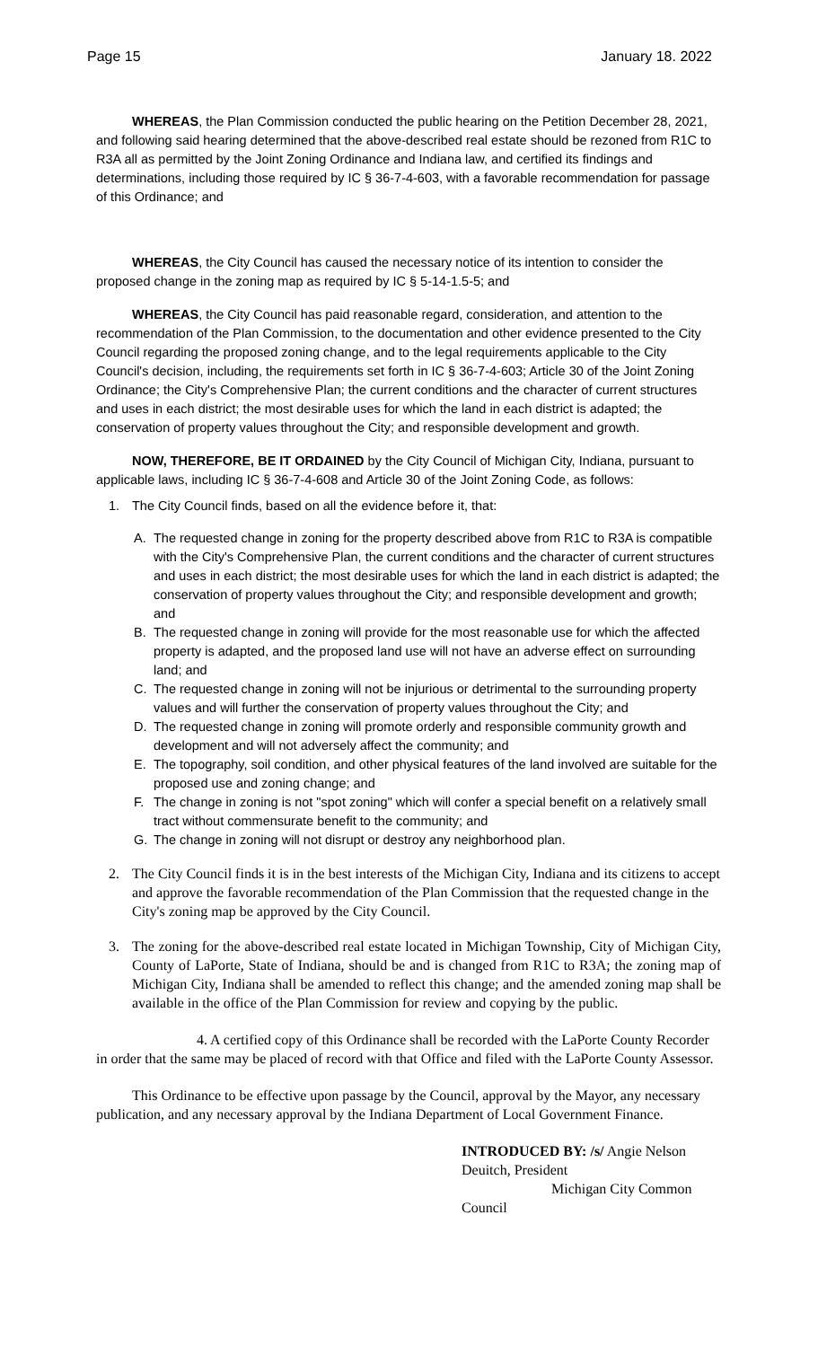Page 15 January 18. 2022
WHEREAS, the Plan Commission conducted the public hearing on the Petition December 28, 2021, and following said hearing determined that the above-described real estate should be rezoned from R1C to R3A all as permitted by the Joint Zoning Ordinance and Indiana law, and certified its findings and determinations, including those required by IC § 36-7-4-603, with a favorable recommendation for passage of this Ordinance; and
WHEREAS, the City Council has caused the necessary notice of its intention to consider the proposed change in the zoning map as required by IC § 5-14-1.5-5; and
WHEREAS, the City Council has paid reasonable regard, consideration, and attention to the recommendation of the Plan Commission, to the documentation and other evidence presented to the City Council regarding the proposed zoning change, and to the legal requirements applicable to the City Council's decision, including, the requirements set forth in IC § 36-7-4-603; Article 30 of the Joint Zoning Ordinance; the City's Comprehensive Plan; the current conditions and the character of current structures and uses in each district; the most desirable uses for which the land in each district is adapted; the conservation of property values throughout the City; and responsible development and growth.
NOW, THEREFORE, BE IT ORDAINED by the City Council of Michigan City, Indiana, pursuant to applicable laws, including IC § 36-7-4-608 and Article 30 of the Joint Zoning Code, as follows:
1. The City Council finds, based on all the evidence before it, that:
A. The requested change in zoning for the property described above from R1C to R3A is compatible with the City's Comprehensive Plan, the current conditions and the character of current structures and uses in each district; the most desirable uses for which the land in each district is adapted; the conservation of property values throughout the City; and responsible development and growth; and
B. The requested change in zoning will provide for the most reasonable use for which the affected property is adapted, and the proposed land use will not have an adverse effect on surrounding land; and
C. The requested change in zoning will not be injurious or detrimental to the surrounding property values and will further the conservation of property values throughout the City; and
D. The requested change in zoning will promote orderly and responsible community growth and development and will not adversely affect the community; and
E. The topography, soil condition, and other physical features of the land involved are suitable for the proposed use and zoning change; and
F. The change in zoning is not "spot zoning" which will confer a special benefit on a relatively small tract without commensurate benefit to the community; and
G. The change in zoning will not disrupt or destroy any neighborhood plan.
2. The City Council finds it is in the best interests of the Michigan City, Indiana and its citizens to accept and approve the favorable recommendation of the Plan Commission that the requested change in the City's zoning map be approved by the City Council.
3. The zoning for the above-described real estate located in Michigan Township, City of Michigan City, County of LaPorte, State of Indiana, should be and is changed from R1C to R3A; the zoning map of Michigan City, Indiana shall be amended to reflect this change; and the amended zoning map shall be available in the office of the Plan Commission for review and copying by the public.
4. A certified copy of this Ordinance shall be recorded with the LaPorte County Recorder in order that the same may be placed of record with that Office and filed with the LaPorte County Assessor.
This Ordinance to be effective upon passage by the Council, approval by the Mayor, any necessary publication, and any necessary approval by the Indiana Department of Local Government Finance.
INTRODUCED BY: /s/ Angie Nelson Deuitch, President
Michigan City Common Council